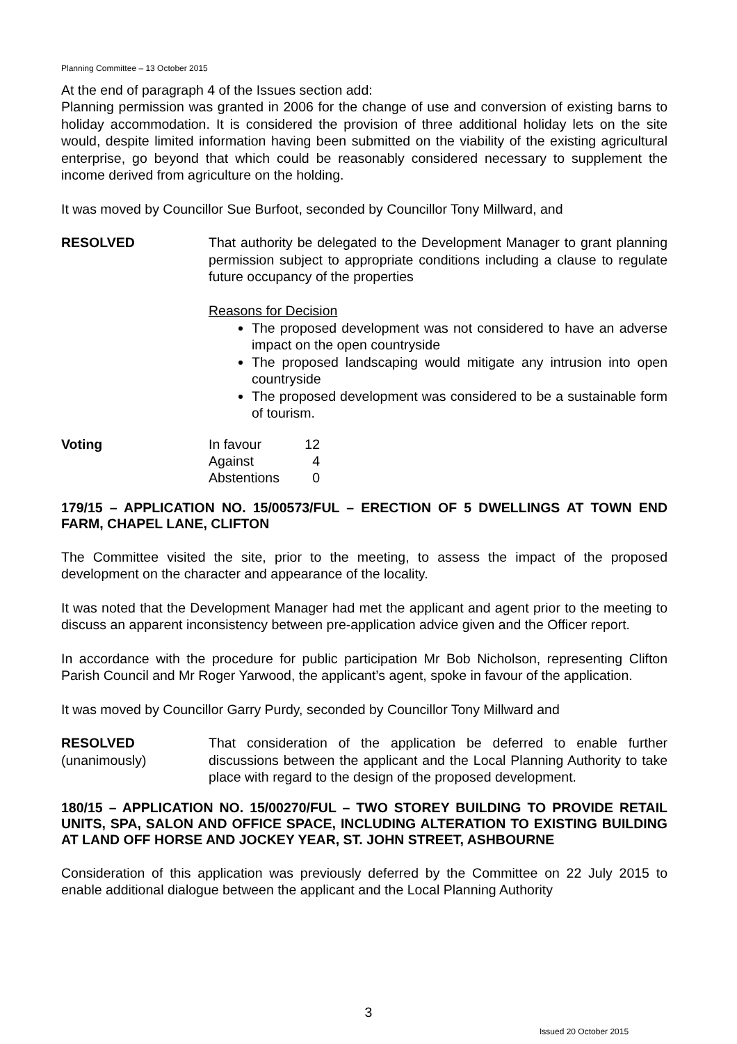Planning Committee – 13 October 2015
At the end of paragraph 4 of the Issues section add:
Planning permission was granted in 2006 for the change of use and conversion of existing barns to holiday accommodation. It is considered the provision of three additional holiday lets on the site would, despite limited information having been submitted on the viability of the existing agricultural enterprise, go beyond that which could be reasonably considered necessary to supplement the income derived from agriculture on the holding.
It was moved by Councillor Sue Burfoot, seconded by Councillor Tony Millward, and
RESOLVED That authority be delegated to the Development Manager to grant planning permission subject to appropriate conditions including a clause to regulate future occupancy of the properties
Reasons for Decision
The proposed development was not considered to have an adverse impact on the open countryside
The proposed landscaping would mitigate any intrusion into open countryside
The proposed development was considered to be a sustainable form of tourism.
Voting
| In favour | 12 |
| Against | 4 |
| Abstentions | 0 |
179/15 – APPLICATION NO. 15/00573/FUL – ERECTION OF 5 DWELLINGS AT TOWN END FARM, CHAPEL LANE, CLIFTON
The Committee visited the site, prior to the meeting, to assess the impact of the proposed development on the character and appearance of the locality.
It was noted that the Development Manager had met the applicant and agent prior to the meeting to discuss an apparent inconsistency between pre-application advice given and the Officer report.
In accordance with the procedure for public participation Mr Bob Nicholson, representing Clifton Parish Council and Mr Roger Yarwood, the applicant’s agent, spoke in favour of the application.
It was moved by Councillor Garry Purdy, seconded by Councillor Tony Millward and
RESOLVED
(unanimously)
That consideration of the application be deferred to enable further discussions between the applicant and the Local Planning Authority to take place with regard to the design of the proposed development.
180/15 – APPLICATION NO. 15/00270/FUL – TWO STOREY BUILDING TO PROVIDE RETAIL UNITS, SPA, SALON AND OFFICE SPACE, INCLUDING ALTERATION TO EXISTING BUILDING AT LAND OFF HORSE AND JOCKEY YEAR, ST. JOHN STREET, ASHBOURNE
Consideration of this application was previously deferred by the Committee on 22 July 2015 to enable additional dialogue between the applicant and the Local Planning Authority
3
Issued 20 October 2015